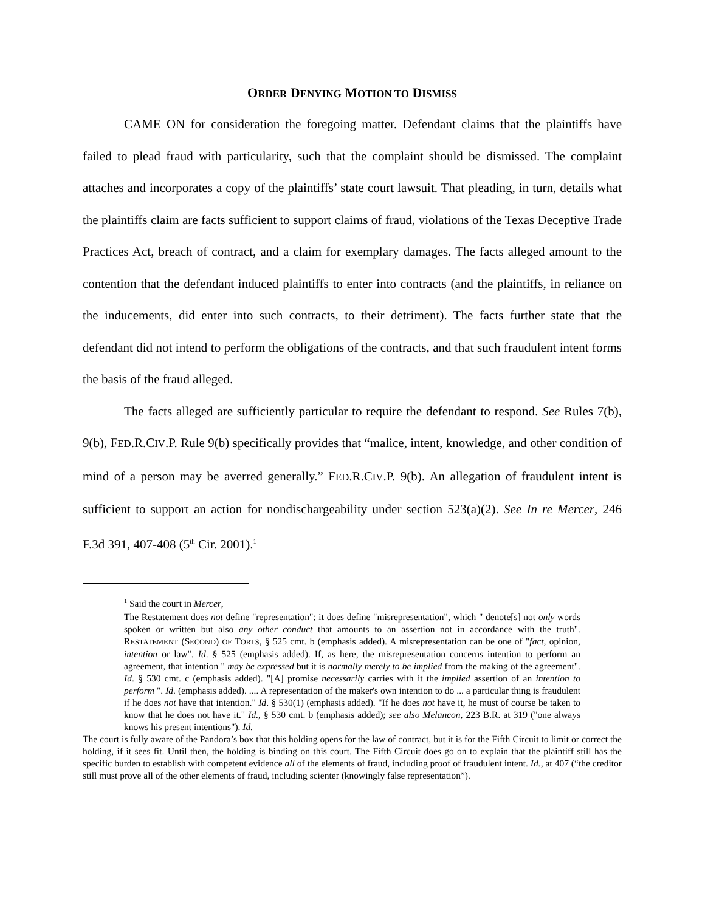ORDER DENYING MOTION TO DISMISS
CAME ON for consideration the foregoing matter. Defendant claims that the plaintiffs have failed to plead fraud with particularity, such that the complaint should be dismissed. The complaint attaches and incorporates a copy of the plaintiffs’ state court lawsuit. That pleading, in turn, details what the plaintiffs claim are facts sufficient to support claims of fraud, violations of the Texas Deceptive Trade Practices Act, breach of contract, and a claim for exemplary damages. The facts alleged amount to the contention that the defendant induced plaintiffs to enter into contracts (and the plaintiffs, in reliance on the inducements, did enter into such contracts, to their detriment). The facts further state that the defendant did not intend to perform the obligations of the contracts, and that such fraudulent intent forms the basis of the fraud alleged.
The facts alleged are sufficiently particular to require the defendant to respond. See Rules 7(b), 9(b), FED.R.CIV.P. Rule 9(b) specifically provides that “malice, intent, knowledge, and other condition of mind of a person may be averred generally.” FED.R.CIV.P. 9(b). An allegation of fraudulent intent is sufficient to support an action for nondischargeability under section 523(a)(2). See In re Mercer, 246 F.3d 391, 407-408 (5<sup>th</sup> Cir. 2001).<sup>1</sup>
<sup>1</sup> Said the court in Mercer,
The Restatement does not define "representation"; it does define "misrepresentation", which " denote[s] not only words spoken or written but also any other conduct that amounts to an assertion not in accordance with the truth". RESTATEMENT (SECOND) OF TORTS, § 525 cmt. b (emphasis added). A misrepresentation can be one of "fact, opinion, intention or law". Id. § 525 (emphasis added). If, as here, the misrepresentation concerns intention to perform an agreement, that intention " may be expressed but it is normally merely to be implied from the making of the agreement". Id. § 530 cmt. c (emphasis added). "[A] promise necessarily carries with it the implied assertion of an intention to perform ". Id. (emphasis added). .... A representation of the maker's own intention to do ... a particular thing is fraudulent if he does not have that intention." Id. § 530(1) (emphasis added). "If he does not have it, he must of course be taken to know that he does not have it." Id., § 530 cmt. b (emphasis added); see also Melancon, 223 B.R. at 319 ("one always knows his present intentions"). Id.
The court is fully aware of the Pandora’s box that this holding opens for the law of contract, but it is for the Fifth Circuit to limit or correct the holding, if it sees fit. Until then, the holding is binding on this court. The Fifth Circuit does go on to explain that the plaintiff still has the specific burden to establish with competent evidence all of the elements of fraud, including proof of fraudulent intent. Id., at 407 (“the creditor still must prove all of the other elements of fraud, including scienter (knowingly false representation”).